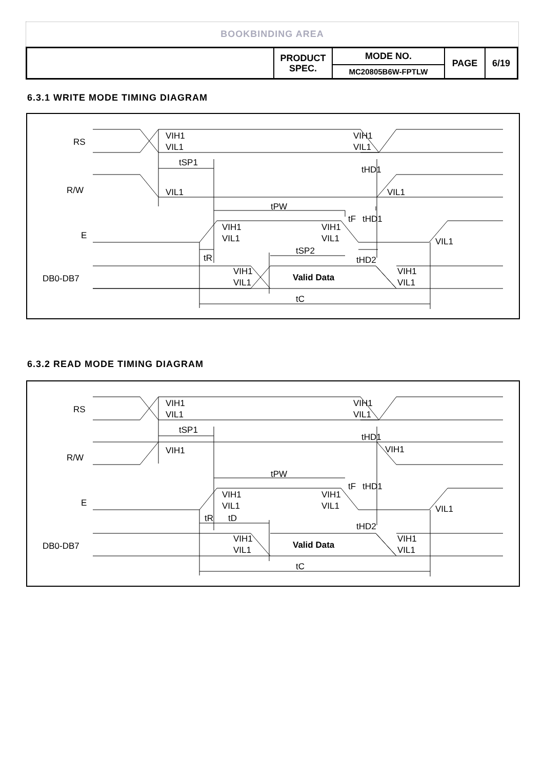BOOKBINDING AREA
| | PRODUCT SPEC. | MODE NO. | PAGE | 6/19 |
| | | MC20805B6W-FPTLW | | |
6.3.1 WRITE MODE TIMING DIAGRAM
RS
R/W
E
DB0-DB7
VIH1
VIL1
VIH1
VIL1
tSP1
tHD1
VIL1
VIL1
tPW
tF
tHD1
VIH1
VIL1
VIH1
VIL1
VIL1
tR
tSP2
tHD2
VIH1
VIL1
VIH1
VIL1
Valid Data
tC
6.3.2 READ MODE TIMING DIAGRAM
RS
R/W
E
DB0-DB7
VIH1
VIL1
VIH1
VIL1
tSP1
tHD1
VIH1
VIH1
tPW
tF
tHD1
VIH1
VIL1
VIH1
VIL1
VIL1
tR
tD
tHD2
VIH1
VIL1
VIH1
VIL1
Valid Data
tC